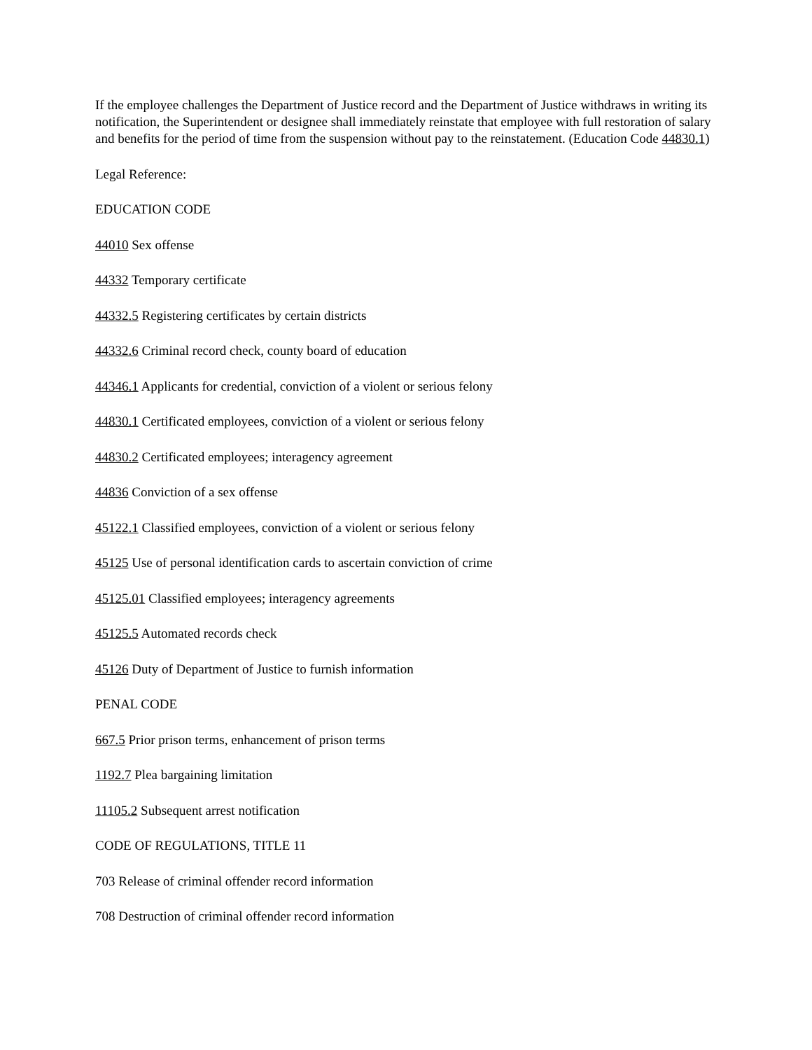If the employee challenges the Department of Justice record and the Department of Justice withdraws in writing its notification, the Superintendent or designee shall immediately reinstate that employee with full restoration of salary and benefits for the period of time from the suspension without pay to the reinstatement. (Education Code 44830.1)
Legal Reference:
EDUCATION CODE
44010 Sex offense
44332 Temporary certificate
44332.5 Registering certificates by certain districts
44332.6 Criminal record check, county board of education
44346.1 Applicants for credential, conviction of a violent or serious felony
44830.1 Certificated employees, conviction of a violent or serious felony
44830.2 Certificated employees; interagency agreement
44836 Conviction of a sex offense
45122.1 Classified employees, conviction of a violent or serious felony
45125 Use of personal identification cards to ascertain conviction of crime
45125.01 Classified employees; interagency agreements
45125.5 Automated records check
45126 Duty of Department of Justice to furnish information
PENAL CODE
667.5 Prior prison terms, enhancement of prison terms
1192.7 Plea bargaining limitation
11105.2 Subsequent arrest notification
CODE OF REGULATIONS, TITLE 11
703 Release of criminal offender record information
708 Destruction of criminal offender record information